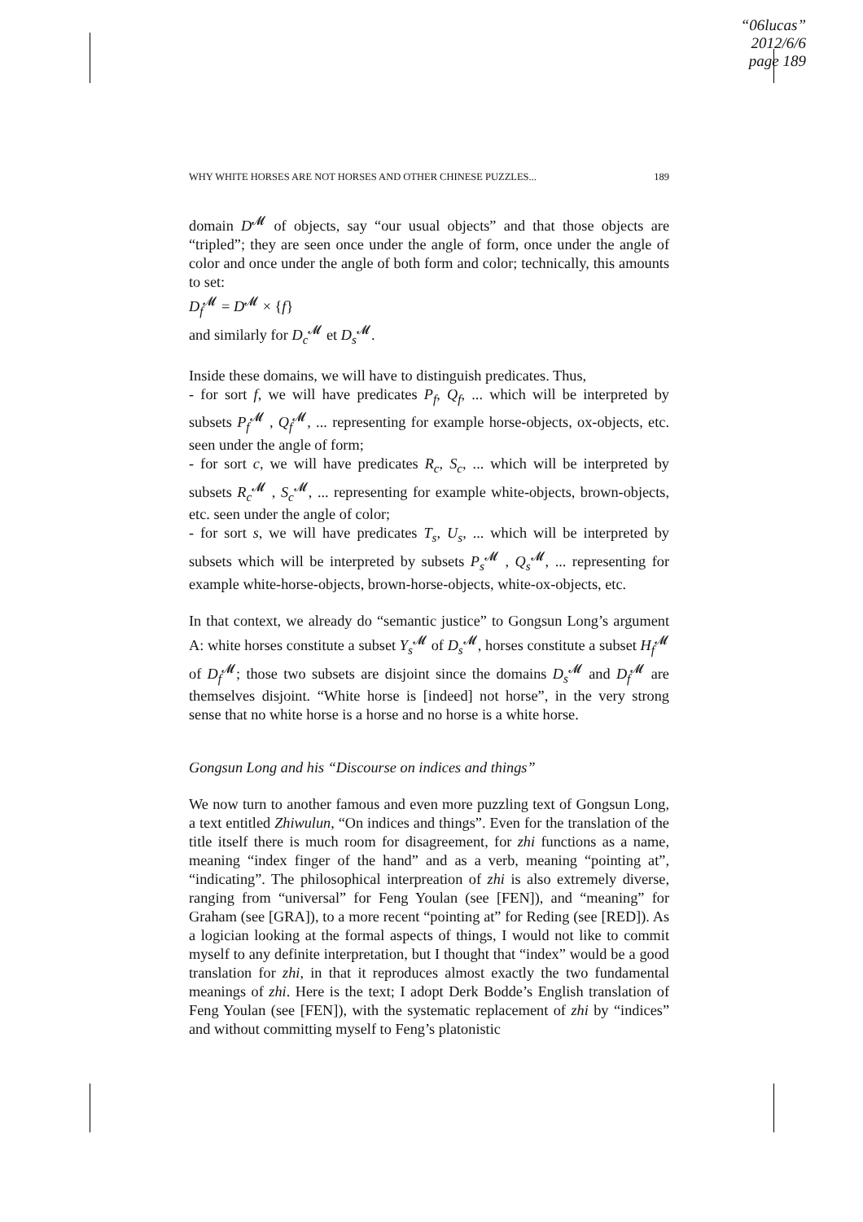“06lucas”
2012/6/6
page 189
WHY WHITE HORSES ARE NOT HORSES AND OTHER CHINESE PUZZLES... 189
domain D<sup>𝓜</sup> of objects, say “our usual objects” and that those objects are “tripled”; they are seen once under the angle of form, once under the angle of color and once under the angle of both form and color; technically, this amounts to set:
D<sub>f</sub><sup>𝓜</sup> = D<sup>𝓜</sup> × {f}
and similarly for D<sub>c</sub><sup>𝓜</sup> et D<sub>s</sub><sup>𝓜</sup>.
Inside these domains, we will have to distinguish predicates. Thus,
- for sort f, we will have predicates P<sub>f</sub>, Q<sub>f</sub>, ... which will be interpreted by subsets P<sub>f</sub><sup>𝓜</sup> , Q<sub>f</sub><sup>𝓜</sup>, ... representing for example horse-objects, ox-objects, etc. seen under the angle of form;
- for sort c, we will have predicates R<sub>c</sub>, S<sub>c</sub>, ... which will be interpreted by subsets R<sub>c</sub><sup>𝓜</sup> , S<sub>c</sub><sup>𝓜</sup>, ... representing for example white-objects, brown-objects, etc. seen under the angle of color;
- for sort s, we will have predicates T<sub>s</sub>, U<sub>s</sub>, ... which will be interpreted by subsets which will be interpreted by subsets P<sub>s</sub><sup>𝓜</sup> , Q<sub>s</sub><sup>𝓜</sup>, ... representing for example white-horse-objects, brown-horse-objects, white-ox-objects, etc.
In that context, we already do “semantic justice” to Gongsun Long’s argument A: white horses constitute a subset Y<sub>s</sub><sup>𝓜</sup> of D<sub>s</sub><sup>𝓜</sup>, horses constitute a subset H<sub>f</sub><sup>𝓜</sup> of D<sub>f</sub><sup>𝓜</sup>; those two subsets are disjoint since the domains D<sub>s</sub><sup>𝓜</sup> and D<sub>f</sub><sup>𝓜</sup> are themselves disjoint. “White horse is [indeed] not horse”, in the very strong sense that no white horse is a horse and no horse is a white horse.
Gongsun Long and his “Discourse on indices and things”
We now turn to another famous and even more puzzling text of Gongsun Long, a text entitled Zhiwulun, “On indices and things”. Even for the translation of the title itself there is much room for disagreement, for zhi functions as a name, meaning “index finger of the hand” and as a verb, meaning “pointing at”, “indicating”. The philosophical interpreation of zhi is also extremely diverse, ranging from “universal” for Feng Youlan (see [FEN]), and “meaning” for Graham (see [GRA]), to a more recent “pointing at” for Reding (see [RED]). As a logician looking at the formal aspects of things, I would not like to commit myself to any definite interpretation, but I thought that “index” would be a good translation for zhi, in that it reproduces almost exactly the two fundamental meanings of zhi. Here is the text; I adopt Derk Bodde’s English translation of Feng Youlan (see [FEN]), with the systematic replacement of zhi by “indices” and without committing myself to Feng’s platonistic